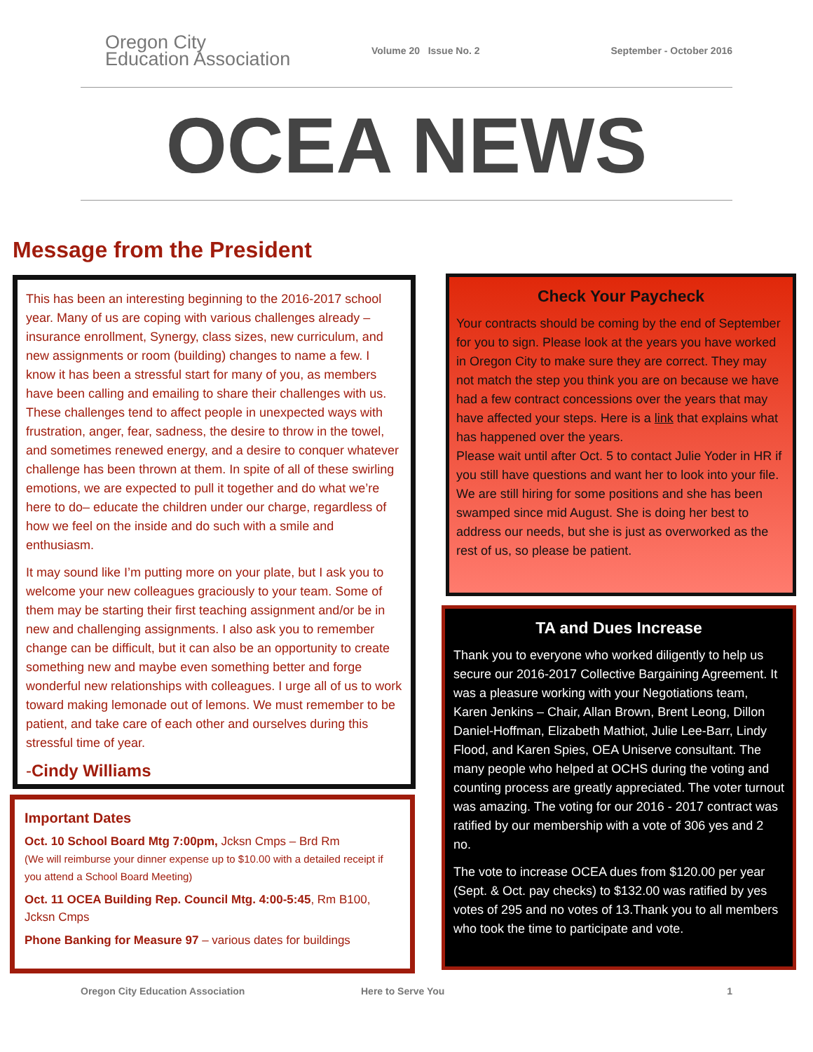Oregon City
Education Association
Volume 20 Issue No. 2 September - October 2016
OCEA NEWS
Message from the President
This has been an interesting beginning to the 2016-2017 school year. Many of us are coping with various challenges already – insurance enrollment, Synergy, class sizes, new curriculum, and new assignments or room (building) changes to name a few. I know it has been a stressful start for many of you, as members have been calling and emailing to share their challenges with us. These challenges tend to affect people in unexpected ways with frustration, anger, fear, sadness, the desire to throw in the towel, and sometimes renewed energy, and a desire to conquer whatever challenge has been thrown at them. In spite of all of these swirling emotions, we are expected to pull it together and do what we’re here to do– educate the children under our charge, regardless of how we feel on the inside and do such with a smile and enthusiasm.
It may sound like I’m putting more on your plate, but I ask you to welcome your new colleagues graciously to your team. Some of them may be starting their first teaching assignment and/or be in new and challenging assignments. I also ask you to remember change can be difficult, but it can also be an opportunity to create something new and maybe even something better and forge wonderful new relationships with colleagues. I urge all of us to work toward making lemonade out of lemons. We must remember to be patient, and take care of each other and ourselves during this stressful time of year.
-Cindy Williams
Important Dates
Oct. 10 School Board Mtg 7:00pm, Jcksn Cmps – Brd Rm
(We will reimburse your dinner expense up to $10.00 with a detailed receipt if you attend a School Board Meeting)
Oct. 11 OCEA Building Rep. Council Mtg. 4:00-5:45, Rm B100, Jcksn Cmps
Phone Banking for Measure 97 – various dates for buildings
Check Your Paycheck
Your contracts should be coming by the end of September for you to sign. Please look at the years you have worked in Oregon City to make sure they are correct. They may not match the step you think you are on because we have had a few contract concessions over the years that may have affected your steps. Here is a link that explains what has happened over the years.
Please wait until after Oct. 5 to contact Julie Yoder in HR if you still have questions and want her to look into your file. We are still hiring for some positions and she has been swamped since mid August. She is doing her best to address our needs, but she is just as overworked as the rest of us, so please be patient.
TA and Dues Increase
Thank you to everyone who worked diligently to help us secure our 2016-2017 Collective Bargaining Agreement. It was a pleasure working with your Negotiations team, Karen Jenkins – Chair, Allan Brown, Brent Leong, Dillon Daniel-Hoffman, Elizabeth Mathiot, Julie Lee-Barr, Lindy Flood, and Karen Spies, OEA Uniserve consultant. The many people who helped at OCHS during the voting and counting process are greatly appreciated. The voter turnout was amazing. The voting for our 2016 - 2017 contract was ratified by our membership with a vote of 306 yes and 2 no.
The vote to increase OCEA dues from $120.00 per year (Sept. & Oct. pay checks) to $132.00 was ratified by yes votes of 295 and no votes of 13.Thank you to all members who took the time to participate and vote.
Oregon City Education Association Here to Serve You 1